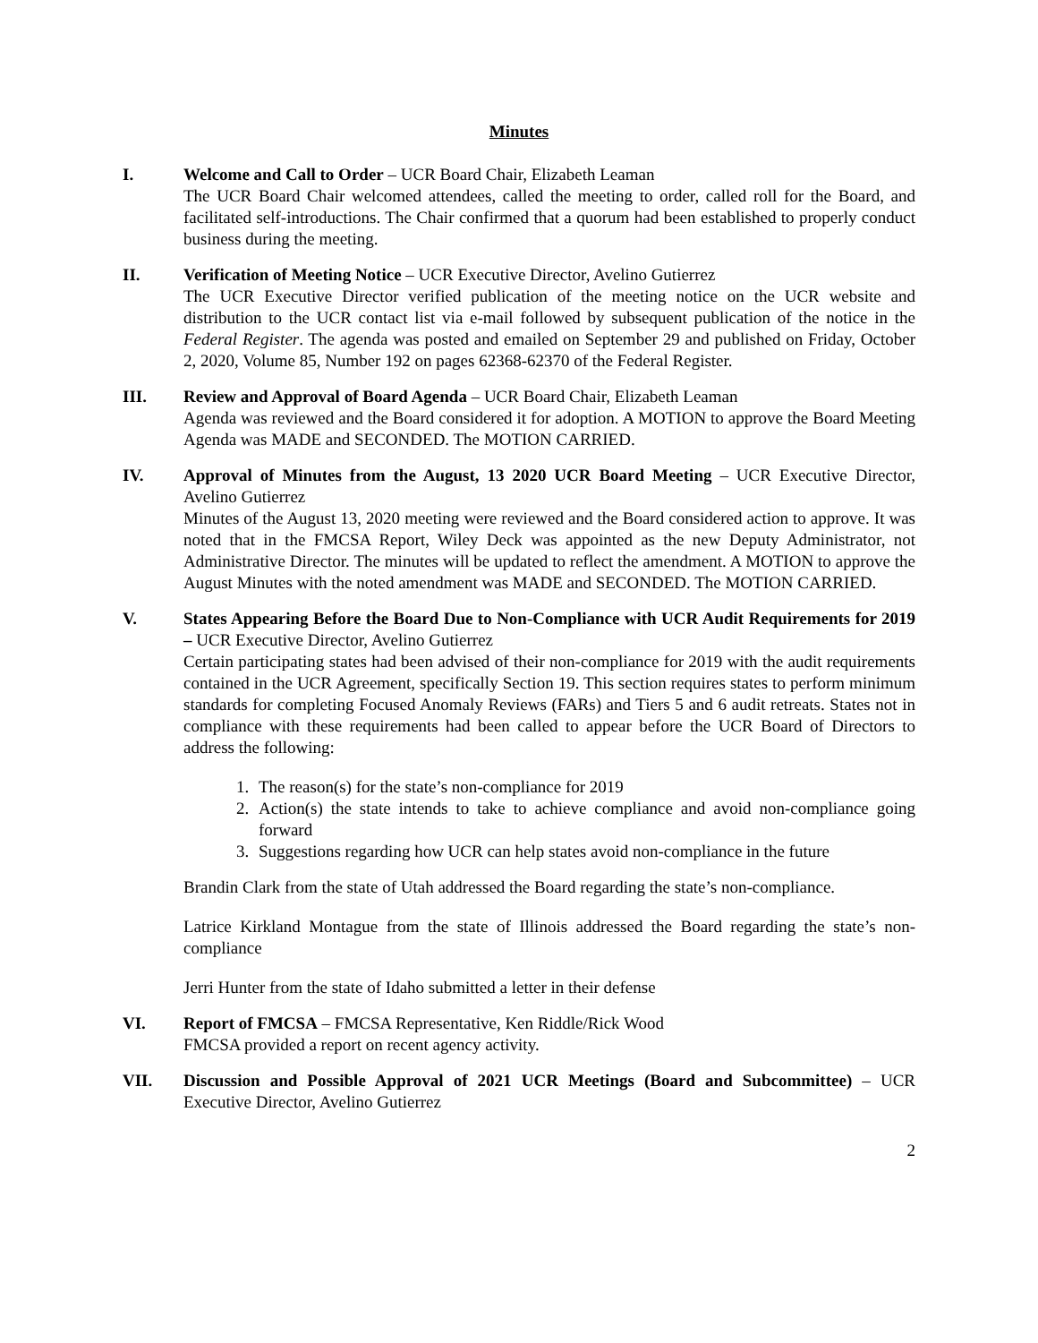Minutes
I. Welcome and Call to Order – UCR Board Chair, Elizabeth Leaman
The UCR Board Chair welcomed attendees, called the meeting to order, called roll for the Board, and facilitated self-introductions. The Chair confirmed that a quorum had been established to properly conduct business during the meeting.
II. Verification of Meeting Notice – UCR Executive Director, Avelino Gutierrez
The UCR Executive Director verified publication of the meeting notice on the UCR website and distribution to the UCR contact list via e-mail followed by subsequent publication of the notice in the Federal Register. The agenda was posted and emailed on September 29 and published on Friday, October 2, 2020, Volume 85, Number 192 on pages 62368-62370 of the Federal Register.
III. Review and Approval of Board Agenda – UCR Board Chair, Elizabeth Leaman
Agenda was reviewed and the Board considered it for adoption. A MOTION to approve the Board Meeting Agenda was MADE and SECONDED. The MOTION CARRIED.
IV. Approval of Minutes from the August, 13 2020 UCR Board Meeting – UCR Executive Director, Avelino Gutierrez
Minutes of the August 13, 2020 meeting were reviewed and the Board considered action to approve. It was noted that in the FMCSA Report, Wiley Deck was appointed as the new Deputy Administrator, not Administrative Director. The minutes will be updated to reflect the amendment. A MOTION to approve the August Minutes with the noted amendment was MADE and SECONDED. The MOTION CARRIED.
V. States Appearing Before the Board Due to Non-Compliance with UCR Audit Requirements for 2019 – UCR Executive Director, Avelino Gutierrez
Certain participating states had been advised of their non-compliance for 2019 with the audit requirements contained in the UCR Agreement, specifically Section 19. This section requires states to perform minimum standards for completing Focused Anomaly Reviews (FARs) and Tiers 5 and 6 audit retreats. States not in compliance with these requirements had been called to appear before the UCR Board of Directors to address the following:
1. The reason(s) for the state’s non-compliance for 2019
2. Action(s) the state intends to take to achieve compliance and avoid non-compliance going forward
3. Suggestions regarding how UCR can help states avoid non-compliance in the future
Brandin Clark from the state of Utah addressed the Board regarding the state’s non-compliance.
Latrice Kirkland Montague from the state of Illinois addressed the Board regarding the state’s non-compliance
Jerri Hunter from the state of Idaho submitted a letter in their defense
VI. Report of FMCSA – FMCSA Representative, Ken Riddle/Rick Wood
FMCSA provided a report on recent agency activity.
VII. Discussion and Possible Approval of 2021 UCR Meetings (Board and Subcommittee) – UCR Executive Director, Avelino Gutierrez
2